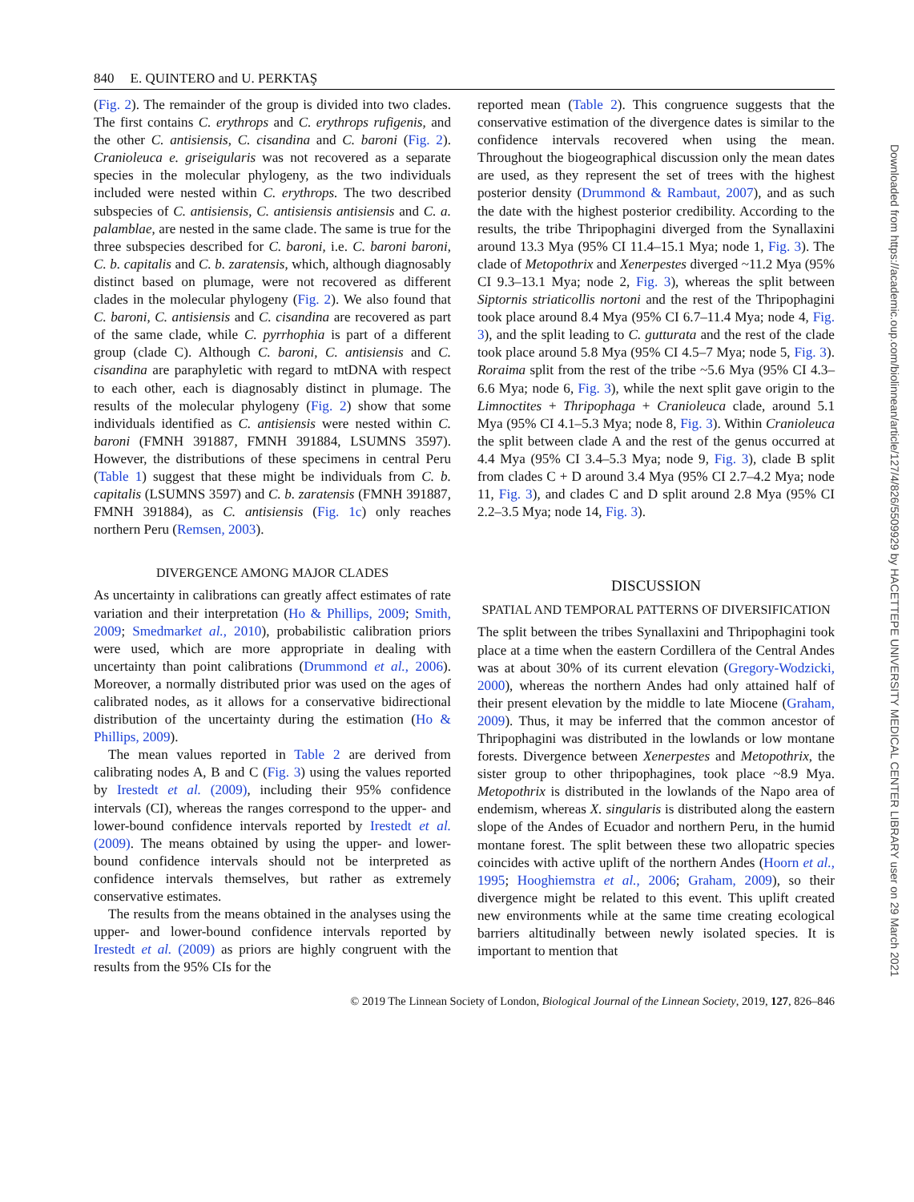840 E. QUINTERO and U. PERKTAŞ
(Fig. 2). The remainder of the group is divided into two clades. The first contains C. erythrops and C. erythrops rufigenis, and the other C. antisiensis, C. cisandina and C. baroni (Fig. 2). Cranioleuca e. griseigularis was not recovered as a separate species in the molecular phylogeny, as the two individuals included were nested within C. erythrops. The two described subspecies of C. antisiensis, C. antisiensis antisiensis and C. a. palamblae, are nested in the same clade. The same is true for the three subspecies described for C. baroni, i.e. C. baroni baroni, C. b. capitalis and C. b. zaratensis, which, although diagnosably distinct based on plumage, were not recovered as different clades in the molecular phylogeny (Fig. 2). We also found that C. baroni, C. antisiensis and C. cisandina are recovered as part of the same clade, while C. pyrrhophia is part of a different group (clade C). Although C. baroni, C. antisiensis and C. cisandina are paraphyletic with regard to mtDNA with respect to each other, each is diagnosably distinct in plumage. The results of the molecular phylogeny (Fig. 2) show that some individuals identified as C. antisiensis were nested within C. baroni (FMNH 391887, FMNH 391884, LSUMNS 3597). However, the distributions of these specimens in central Peru (Table 1) suggest that these might be individuals from C. b. capitalis (LSUMNS 3597) and C. b. zaratensis (FMNH 391887, FMNH 391884), as C. antisiensis (Fig. 1c) only reaches northern Peru (Remsen, 2003).
DIVERGENCE AMONG MAJOR CLADES
As uncertainty in calibrations can greatly affect estimates of rate variation and their interpretation (Ho & Phillips, 2009; Smith, 2009; Smedmarket al., 2010), probabilistic calibration priors were used, which are more appropriate in dealing with uncertainty than point calibrations (Drummond et al., 2006). Moreover, a normally distributed prior was used on the ages of calibrated nodes, as it allows for a conservative bidirectional distribution of the uncertainty during the estimation (Ho & Phillips, 2009).
The mean values reported in Table 2 are derived from calibrating nodes A, B and C (Fig. 3) using the values reported by Irestedt et al. (2009), including their 95% confidence intervals (CI), whereas the ranges correspond to the upper- and lower-bound confidence intervals reported by Irestedt et al. (2009). The means obtained by using the upper- and lower-bound confidence intervals should not be interpreted as confidence intervals themselves, but rather as extremely conservative estimates.
The results from the means obtained in the analyses using the upper- and lower-bound confidence intervals reported by Irestedt et al. (2009) as priors are highly congruent with the results from the 95% CIs for the
reported mean (Table 2). This congruence suggests that the conservative estimation of the divergence dates is similar to the confidence intervals recovered when using the mean. Throughout the biogeographical discussion only the mean dates are used, as they represent the set of trees with the highest posterior density (Drummond & Rambaut, 2007), and as such the date with the highest posterior credibility. According to the results, the tribe Thripophagini diverged from the Synallaxini around 13.3 Mya (95% CI 11.4–15.1 Mya; node 1, Fig. 3). The clade of Metopothrix and Xenerpestes diverged ~11.2 Mya (95% CI 9.3–13.1 Mya; node 2, Fig. 3), whereas the split between Siptornis striaticollis nortoni and the rest of the Thripophagini took place around 8.4 Mya (95% CI 6.7–11.4 Mya; node 4, Fig. 3), and the split leading to C. gutturata and the rest of the clade took place around 5.8 Mya (95% CI 4.5–7 Mya; node 5, Fig. 3). Roraima split from the rest of the tribe ~5.6 Mya (95% CI 4.3–6.6 Mya; node 6, Fig. 3), while the next split gave origin to the Limnoctites + Thripophaga + Cranioleuca clade, around 5.1 Mya (95% CI 4.1–5.3 Mya; node 8, Fig. 3). Within Cranioleuca the split between clade A and the rest of the genus occurred at 4.4 Mya (95% CI 3.4–5.3 Mya; node 9, Fig. 3), clade B split from clades C + D around 3.4 Mya (95% CI 2.7–4.2 Mya; node 11, Fig. 3), and clades C and D split around 2.8 Mya (95% CI 2.2–3.5 Mya; node 14, Fig. 3).
DISCUSSION
SPATIAL AND TEMPORAL PATTERNS OF DIVERSIFICATION
The split between the tribes Synallaxini and Thripophagini took place at a time when the eastern Cordillera of the Central Andes was at about 30% of its current elevation (Gregory-Wodzicki, 2000), whereas the northern Andes had only attained half of their present elevation by the middle to late Miocene (Graham, 2009). Thus, it may be inferred that the common ancestor of Thripophagini was distributed in the lowlands or low montane forests. Divergence between Xenerpestes and Metopothrix, the sister group to other thripophagines, took place ~8.9 Mya. Metopothrix is distributed in the lowlands of the Napo area of endemism, whereas X. singularis is distributed along the eastern slope of the Andes of Ecuador and northern Peru, in the humid montane forest. The split between these two allopatric species coincides with active uplift of the northern Andes (Hoorn et al., 1995; Hooghiemstra et al., 2006; Graham, 2009), so their divergence might be related to this event. This uplift created new environments while at the same time creating ecological barriers altitudinally between newly isolated species. It is important to mention that
© 2019 The Linnean Society of London, Biological Journal of the Linnean Society, 2019, 127, 826–846
Downloaded from https://academic.oup.com/biolinnean/article/127/4/826/5509929 by HACETTEPE UNIVERSITY MEDICAL CENTER LIBRARY user on 29 March 2021